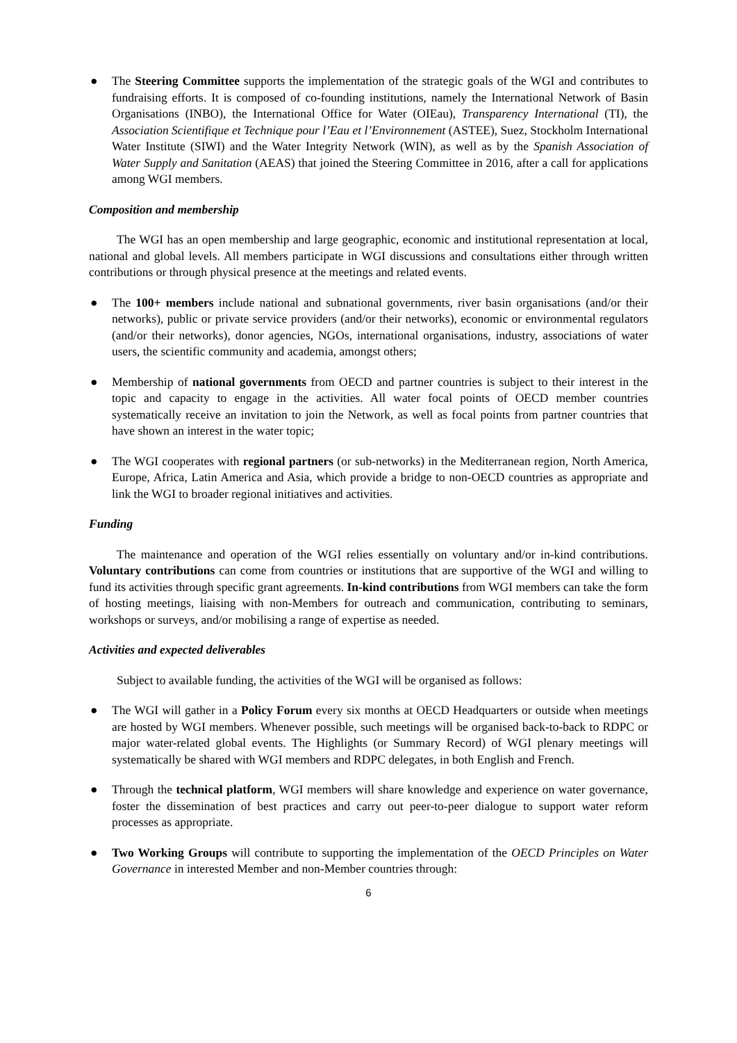● The Steering Committee supports the implementation of the strategic goals of the WGI and contributes to fundraising efforts. It is composed of co-founding institutions, namely the International Network of Basin Organisations (INBO), the International Office for Water (OIEau), Transparency International (TI), the Association Scientifique et Technique pour l’Eau et l’Environnement (ASTEE), Suez, Stockholm International Water Institute (SIWI) and the Water Integrity Network (WIN), as well as by the Spanish Association of Water Supply and Sanitation (AEAS) that joined the Steering Committee in 2016, after a call for applications among WGI members.
Composition and membership
The WGI has an open membership and large geographic, economic and institutional representation at local, national and global levels. All members participate in WGI discussions and consultations either through written contributions or through physical presence at the meetings and related events.
● The 100+ members include national and subnational governments, river basin organisations (and/or their networks), public or private service providers (and/or their networks), economic or environmental regulators (and/or their networks), donor agencies, NGOs, international organisations, industry, associations of water users, the scientific community and academia, amongst others;
● Membership of national governments from OECD and partner countries is subject to their interest in the topic and capacity to engage in the activities. All water focal points of OECD member countries systematically receive an invitation to join the Network, as well as focal points from partner countries that have shown an interest in the water topic;
● The WGI cooperates with regional partners (or sub-networks) in the Mediterranean region, North America, Europe, Africa, Latin America and Asia, which provide a bridge to non-OECD countries as appropriate and link the WGI to broader regional initiatives and activities.
Funding
The maintenance and operation of the WGI relies essentially on voluntary and/or in-kind contributions. Voluntary contributions can come from countries or institutions that are supportive of the WGI and willing to fund its activities through specific grant agreements. In-kind contributions from WGI members can take the form of hosting meetings, liaising with non-Members for outreach and communication, contributing to seminars, workshops or surveys, and/or mobilising a range of expertise as needed.
Activities and expected deliverables
Subject to available funding, the activities of the WGI will be organised as follows:
● The WGI will gather in a Policy Forum every six months at OECD Headquarters or outside when meetings are hosted by WGI members. Whenever possible, such meetings will be organised back-to-back to RDPC or major water-related global events. The Highlights (or Summary Record) of WGI plenary meetings will systematically be shared with WGI members and RDPC delegates, in both English and French.
● Through the technical platform, WGI members will share knowledge and experience on water governance, foster the dissemination of best practices and carry out peer-to-peer dialogue to support water reform processes as appropriate.
● Two Working Groups will contribute to supporting the implementation of the OECD Principles on Water Governance in interested Member and non-Member countries through:
6